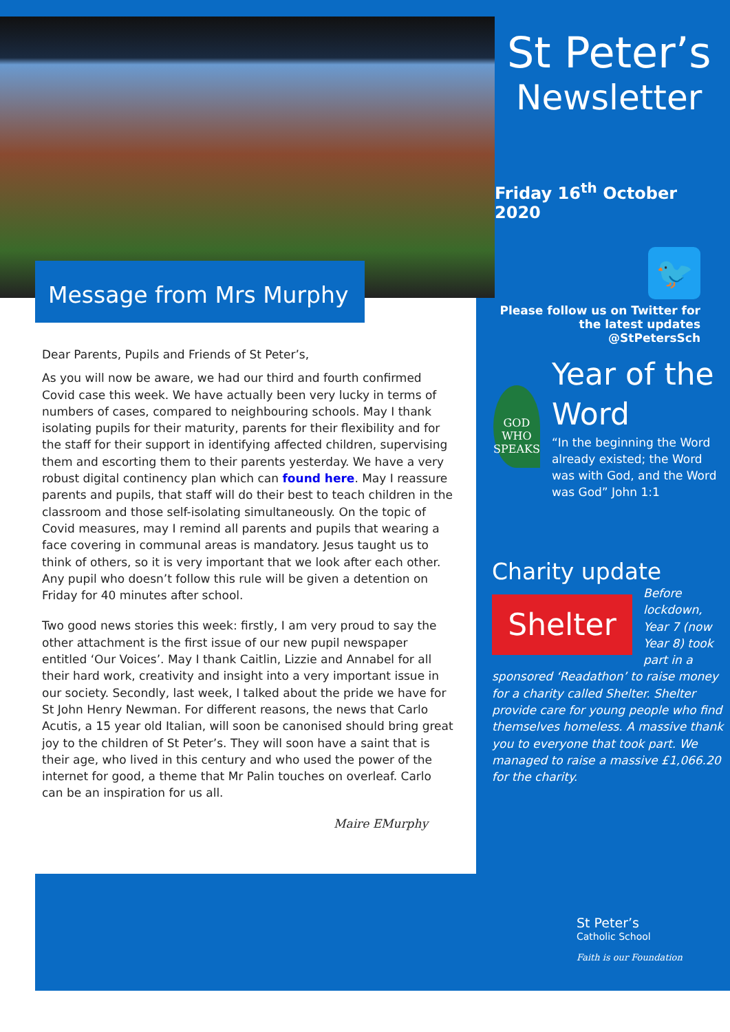Message from Mrs Murphy
Dear Parents, Pupils and Friends of St Peter’s,
As you will now be aware, we had our third and fourth confirmed Covid case this week. We have actually been very lucky in terms of numbers of cases, compared to neighbouring schools. May I thank isolating pupils for their maturity, parents for their flexibility and for the staff for their support in identifying affected children, supervising them and escorting them to their parents yesterday. We have a very robust digital continency plan which can found here. May I reassure parents and pupils, that staff will do their best to teach children in the classroom and those self-isolating simultaneously. On the topic of Covid measures, may I remind all parents and pupils that wearing a face covering in communal areas is mandatory. Jesus taught us to think of others, so it is very important that we look after each other. Any pupil who doesn’t follow this rule will be given a detention on Friday for 40 minutes after school.
Two good news stories this week: firstly, I am very proud to say the other attachment is the first issue of our new pupil newspaper entitled ‘Our Voices’. May I thank Caitlin, Lizzie and Annabel for all their hard work, creativity and insight into a very important issue in our society. Secondly, last week, I talked about the pride we have for St John Henry Newman. For different reasons, the news that Carlo Acutis, a 15 year old Italian, will soon be canonised should bring great joy to the children of St Peter’s. They will soon have a saint that is their age, who lived in this century and who used the power of the internet for good, a theme that Mr Palin touches on overleaf. Carlo can be an inspiration for us all.
Maire EMurphy
St Peter’s
Newsletter
Friday 16<sup>th</sup> October 2020
🐦
Please follow us on Twitter for the latest updates @StPetersSch
GOD WHO SPEAKS
Year of the Word
“In the beginning the Word already existed; the Word was with God, and the Word was God” John 1:1
Charity update
Shelter
Before lockdown, Year 7 (now Year 8) took part in a sponsored ‘Readathon’ to raise money for a charity called Shelter. Shelter provide care for young people who find themselves homeless. A massive thank you to everyone that took part. We managed to raise a massive £1,066.20 for the charity.
St Peter’s
Catholic School
Faith is our Foundation